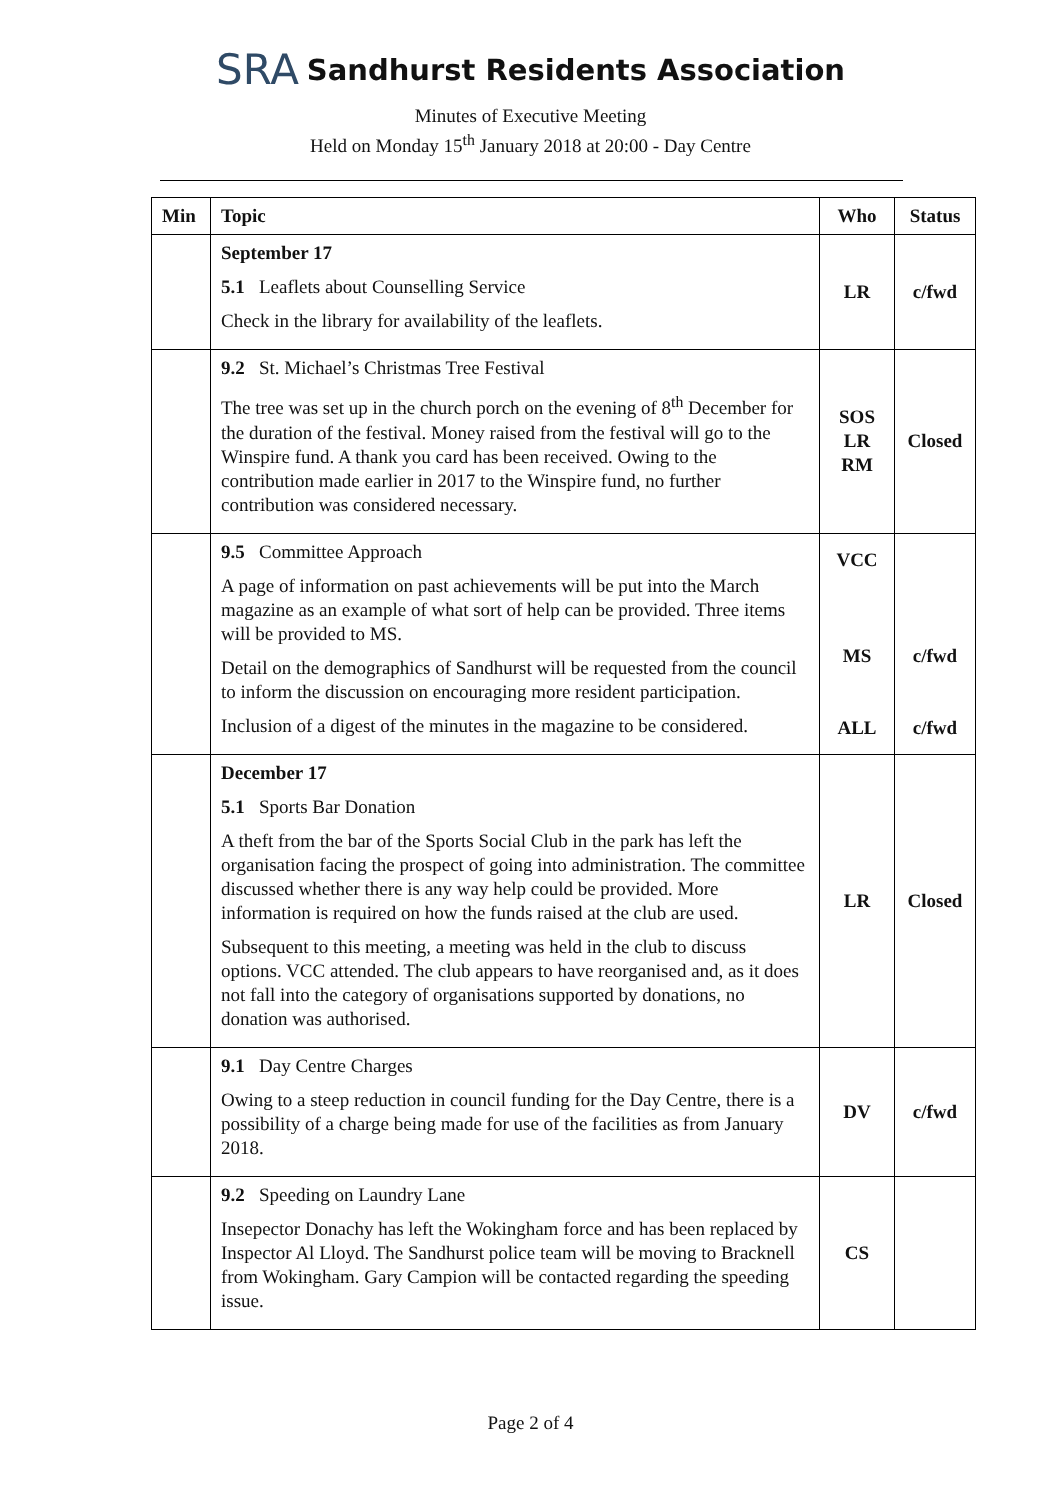SRA Sandhurst Residents Association
Minutes of Executive Meeting
Held on Monday 15<sup>th</sup> January 2018 at 20:00 - Day Centre
| Min | Topic | Who | Status |
| --- | --- | --- | --- |
| | September 17 5.1 Leaflets about Counselling Service Check in the library for availability of the leaflets. | LR | c/fwd |
| | 9.2 St. Michael’s Christmas Tree Festival The tree was set up in the church porch on the evening of 8<sup>th</sup> December for the duration of the festival. Money raised from the festival will go to the Winspire fund. A thank you card has been received. Owing to the contribution made earlier in 2017 to the Winspire fund, no further contribution was considered necessary. | SOS LR RM | Closed |
| | 9.5 Committee Approach A page of information on past achievements will be put into the March magazine as an example of what sort of help can be provided. Three items will be provided to MS. Detail on the demographics of Sandhurst will be requested from the council to inform the discussion on encouraging more resident participation. Inclusion of a digest of the minutes in the magazine to be considered. | VCC MS ALL | c/fwd c/fwd |
| | December 17 5.1 Sports Bar Donation A theft from the bar of the Sports Social Club in the park has left the organisation facing the prospect of going into administration. The committee discussed whether there is any way help could be provided. More information is required on how the funds raised at the club are used. Subsequent to this meeting, a meeting was held in the club to discuss options. VCC attended. The club appears to have reorganised and, as it does not fall into the category of organisations supported by donations, no donation was authorised. | LR | Closed |
| | 9.1 Day Centre Charges Owing to a steep reduction in council funding for the Day Centre, there is a possibility of a charge being made for use of the facilities as from January 2018. | DV | c/fwd |
| | 9.2 Speeding on Laundry Lane Insepector Donachy has left the Wokingham force and has been replaced by Inspector Al Lloyd. The Sandhurst police team will be moving to Bracknell from Wokingham. Gary Campion will be contacted regarding the speeding issue. | CS | |
Page 2 of 4